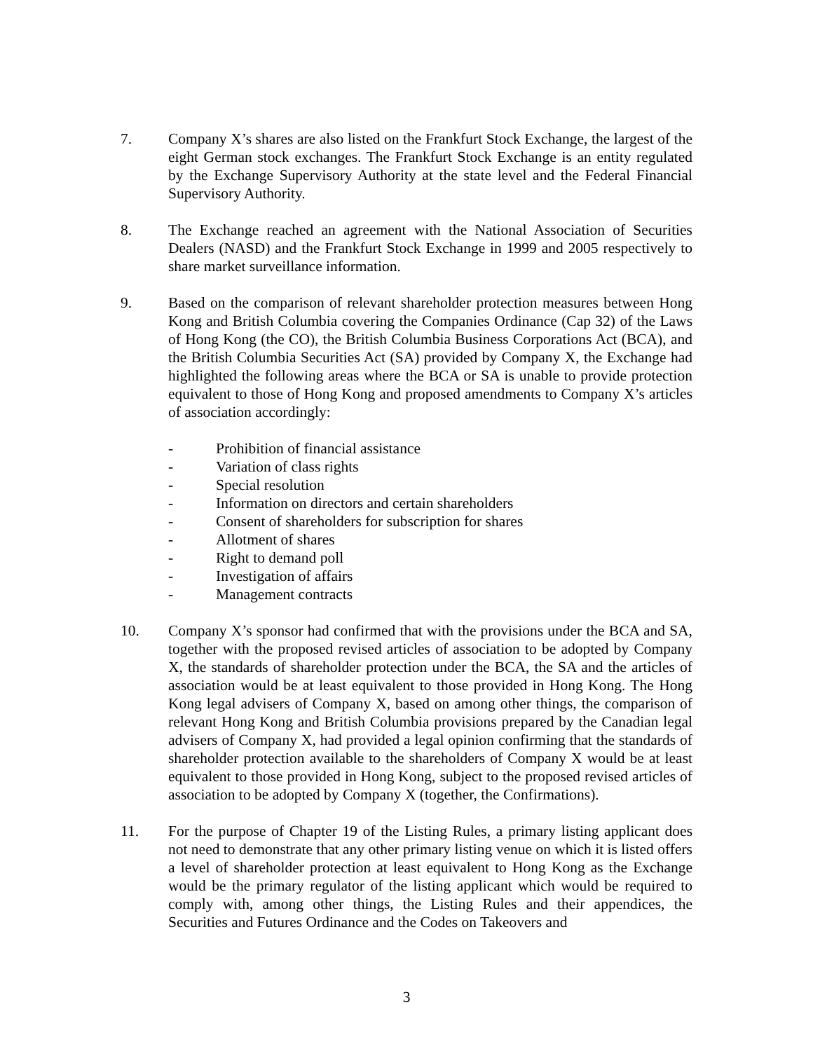7. Company X’s shares are also listed on the Frankfurt Stock Exchange, the largest of the eight German stock exchanges. The Frankfurt Stock Exchange is an entity regulated by the Exchange Supervisory Authority at the state level and the Federal Financial Supervisory Authority.
8. The Exchange reached an agreement with the National Association of Securities Dealers (NASD) and the Frankfurt Stock Exchange in 1999 and 2005 respectively to share market surveillance information.
9. Based on the comparison of relevant shareholder protection measures between Hong Kong and British Columbia covering the Companies Ordinance (Cap 32) of the Laws of Hong Kong (the CO), the British Columbia Business Corporations Act (BCA), and the British Columbia Securities Act (SA) provided by Company X, the Exchange had highlighted the following areas where the BCA or SA is unable to provide protection equivalent to those of Hong Kong and proposed amendments to Company X’s articles of association accordingly:
- Prohibition of financial assistance
- Variation of class rights
- Special resolution
- Information on directors and certain shareholders
- Consent of shareholders for subscription for shares
- Allotment of shares
- Right to demand poll
- Investigation of affairs
- Management contracts
10. Company X’s sponsor had confirmed that with the provisions under the BCA and SA, together with the proposed revised articles of association to be adopted by Company X, the standards of shareholder protection under the BCA, the SA and the articles of association would be at least equivalent to those provided in Hong Kong. The Hong Kong legal advisers of Company X, based on among other things, the comparison of relevant Hong Kong and British Columbia provisions prepared by the Canadian legal advisers of Company X, had provided a legal opinion confirming that the standards of shareholder protection available to the shareholders of Company X would be at least equivalent to those provided in Hong Kong, subject to the proposed revised articles of association to be adopted by Company X (together, the Confirmations).
11. For the purpose of Chapter 19 of the Listing Rules, a primary listing applicant does not need to demonstrate that any other primary listing venue on which it is listed offers a level of shareholder protection at least equivalent to Hong Kong as the Exchange would be the primary regulator of the listing applicant which would be required to comply with, among other things, the Listing Rules and their appendices, the Securities and Futures Ordinance and the Codes on Takeovers and
3